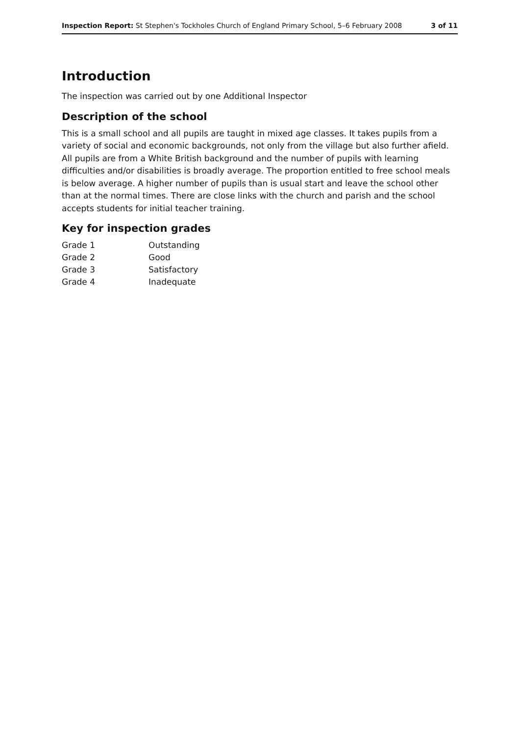Inspection Report: St Stephen's Tockholes Church of England Primary School, 5–6 February 2008 3 of 11
Introduction
The inspection was carried out by one Additional Inspector
Description of the school
This is a small school and all pupils are taught in mixed age classes. It takes pupils from a variety of social and economic backgrounds, not only from the village but also further afield. All pupils are from a White British background and the number of pupils with learning difficulties and/or disabilities is broadly average. The proportion entitled to free school meals is below average. A higher number of pupils than is usual start and leave the school other than at the normal times. There are close links with the church and parish and the school accepts students for initial teacher training.
Key for inspection grades
| Grade 1 | Outstanding |
| Grade 2 | Good |
| Grade 3 | Satisfactory |
| Grade 4 | Inadequate |